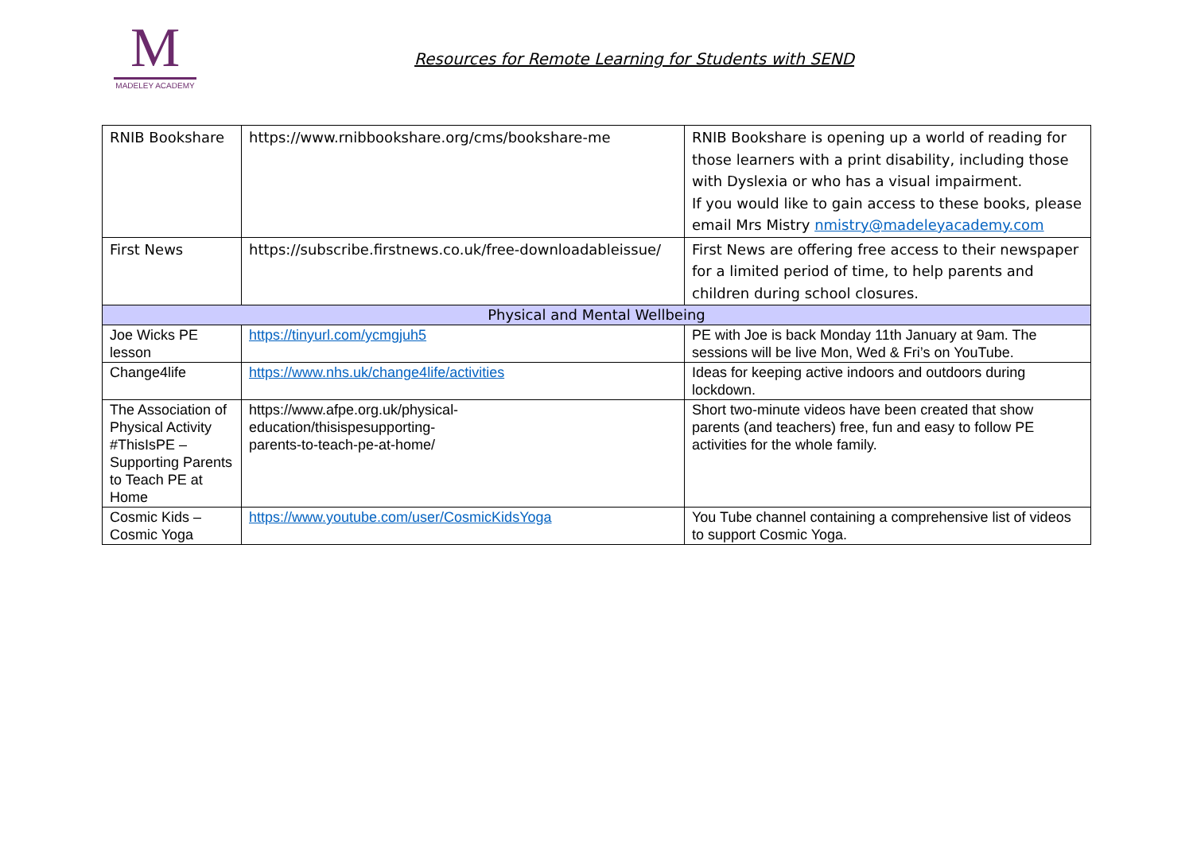M
MADELEY ACADEMY
Resources for Remote Learning for Students with SEND
| RNIB Bookshare | https://www.rnibbookshare.org/cms/bookshare-me | RNIB Bookshare is opening up a world of reading for those learners with a print disability, including those with Dyslexia or who has a visual impairment. If you would like to gain access to these books, please email Mrs Mistry nmistry@madeleyacademy.com |
| First News | https://subscribe.firstnews.co.uk/free-downloadableissue/ | First News are offering free access to their newspaper for a limited period of time, to help parents and children during school closures. |
| Physical and Mental Wellbeing | | |
| Joe Wicks PE lesson | https://tinyurl.com/ycmgjuh5 | PE with Joe is back Monday 11th January at 9am. The sessions will be live Mon, Wed & Fri’s on YouTube. |
| Change4life | https://www.nhs.uk/change4life/activities | Ideas for keeping active indoors and outdoors during lockdown. |
| The Association of Physical Activity #ThisIsPE – Supporting Parents to Teach PE at Home | https://www.afpe.org.uk/physical- education/thisispesupporting- parents-to-teach-pe-at-home/ | Short two-minute videos have been created that show parents (and teachers) free, fun and easy to follow PE activities for the whole family. |
| Cosmic Kids – Cosmic Yoga | https://www.youtube.com/user/CosmicKidsYoga | You Tube channel containing a comprehensive list of videos to support Cosmic Yoga. |